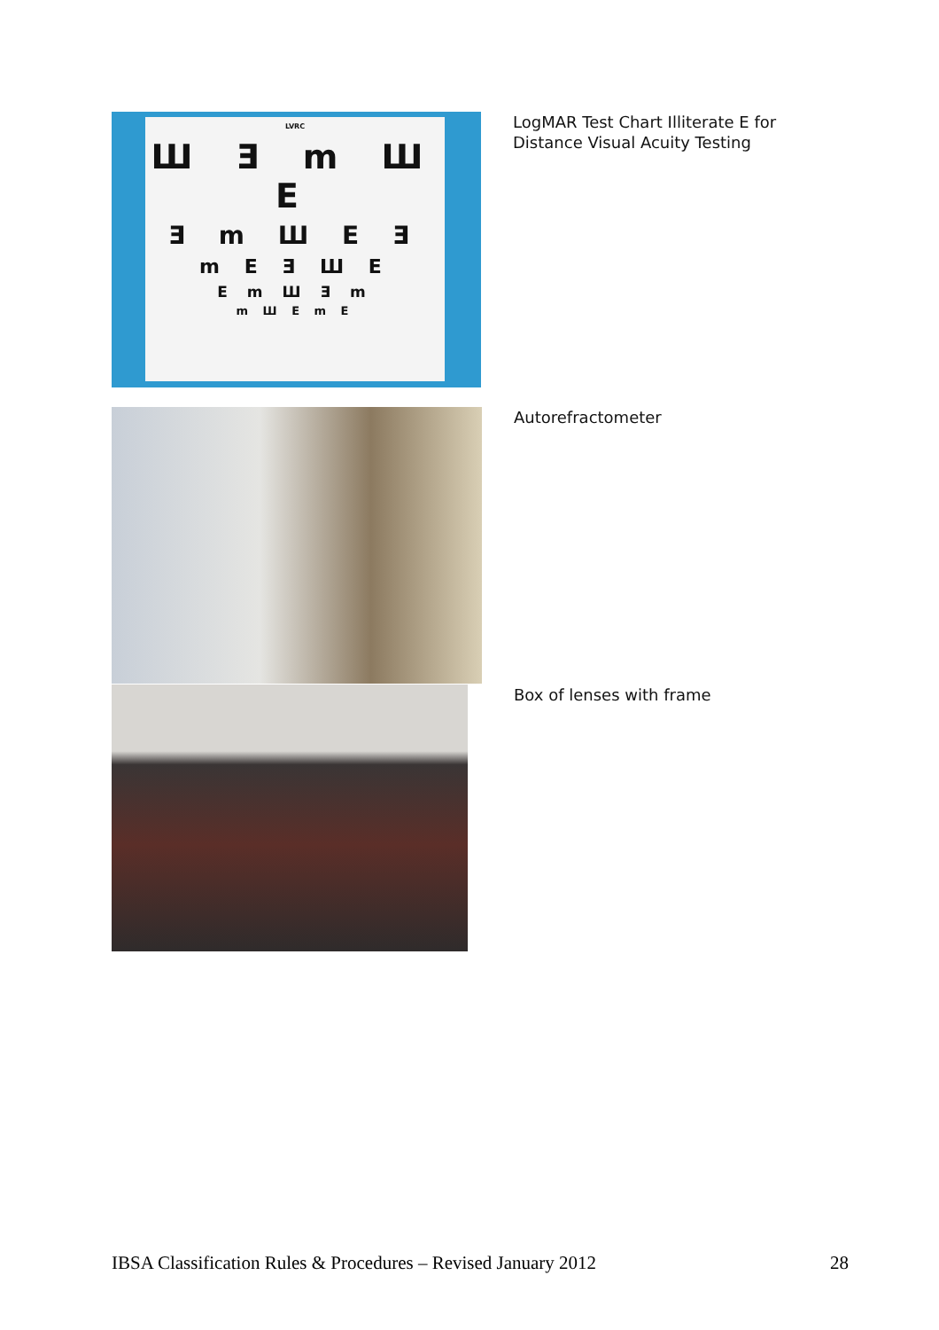LVRC
Ш Ǝ m Ш E
Ǝ m Ш E Ǝ
m E Ǝ Ш E
E m Ш Ǝ m
m Ш E m E
LogMAR Test Chart Illiterate E for Distance Visual Acuity Testing
Autorefractometer
Box of lenses with frame
IBSA Classification Rules & Procedures – Revised January 2012 28